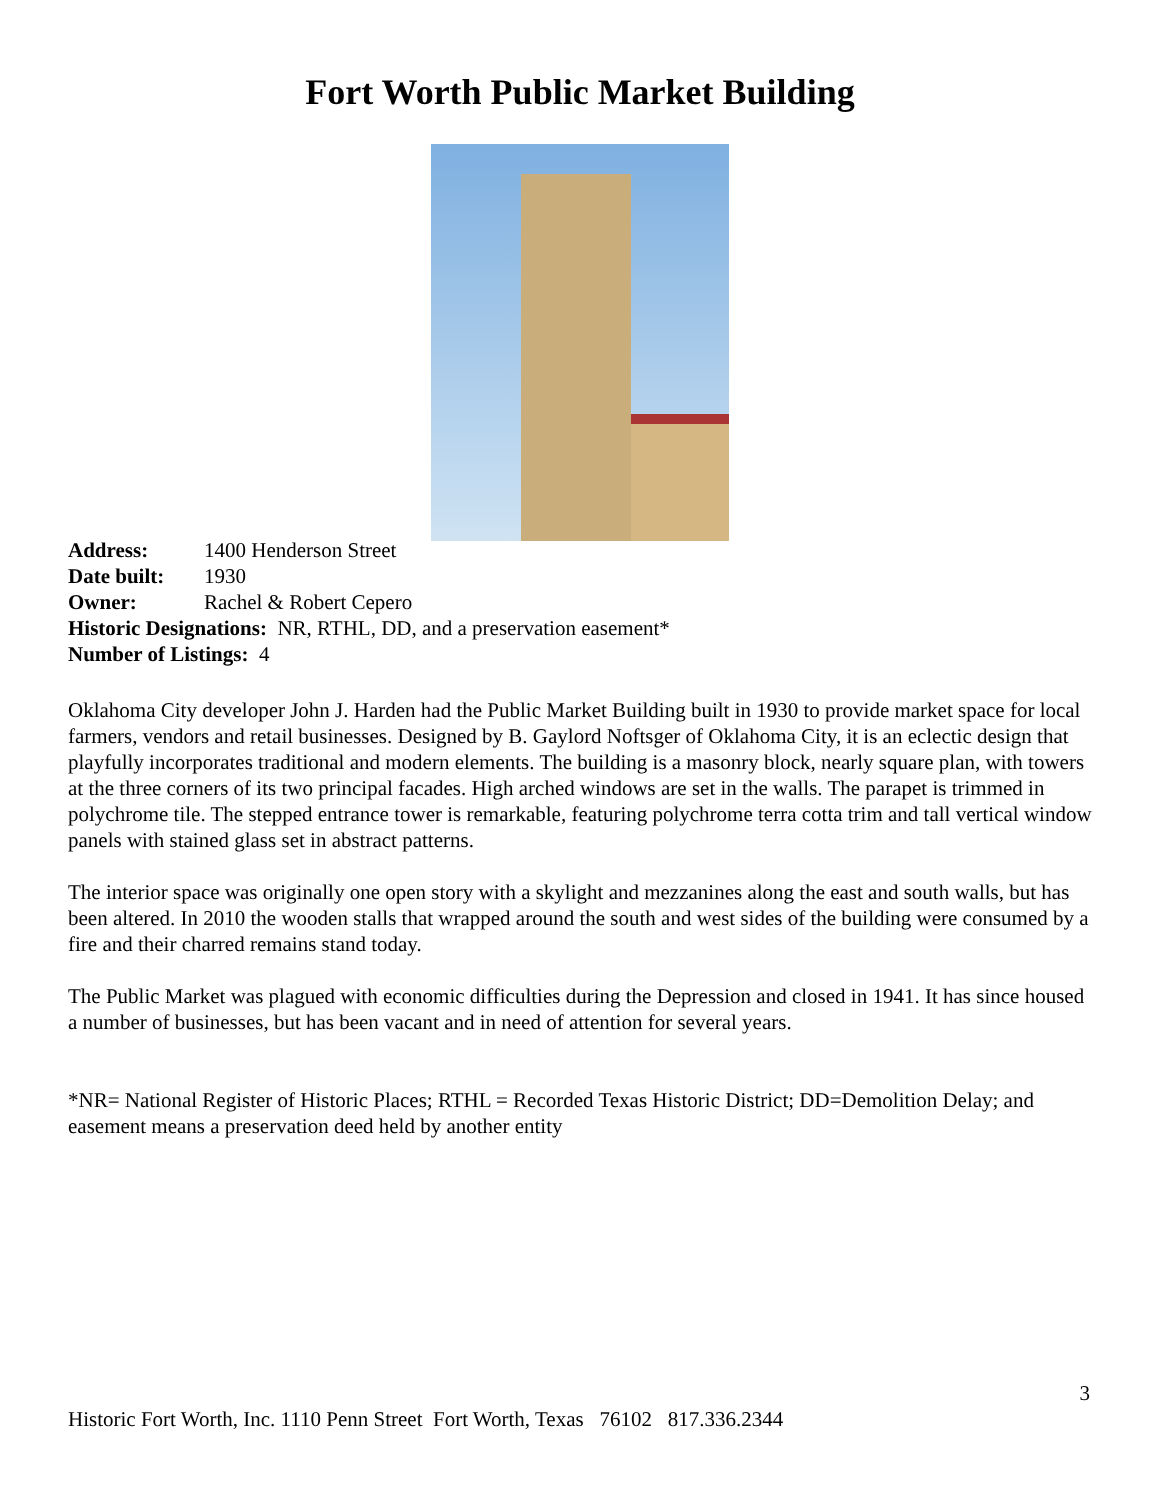Fort Worth Public Market Building
Address: 1400 Henderson Street
Date built: 1930
Owner: Rachel & Robert Cepero
Historic Designations: NR, RTHL, DD, and a preservation easement*
Number of Listings: 4
Oklahoma City developer John J. Harden had the Public Market Building built in 1930 to provide market space for local farmers, vendors and retail businesses. Designed by B. Gaylord Noftsger of Oklahoma City, it is an eclectic design that playfully incorporates traditional and modern elements. The building is a masonry block, nearly square plan, with towers at the three corners of its two principal facades. High arched windows are set in the walls. The parapet is trimmed in polychrome tile. The stepped entrance tower is remarkable, featuring polychrome terra cotta trim and tall vertical window panels with stained glass set in abstract patterns.
The interior space was originally one open story with a skylight and mezzanines along the east and south walls, but has been altered. In 2010 the wooden stalls that wrapped around the south and west sides of the building were consumed by a fire and their charred remains stand today.
The Public Market was plagued with economic difficulties during the Depression and closed in 1941. It has since housed a number of businesses, but has been vacant and in need of attention for several years.
*NR= National Register of Historic Places; RTHL = Recorded Texas Historic District; DD=Demolition Delay; and easement means a preservation deed held by another entity
3
Historic Fort Worth, Inc. 1110 Penn Street Fort Worth, Texas 76102 817.336.2344